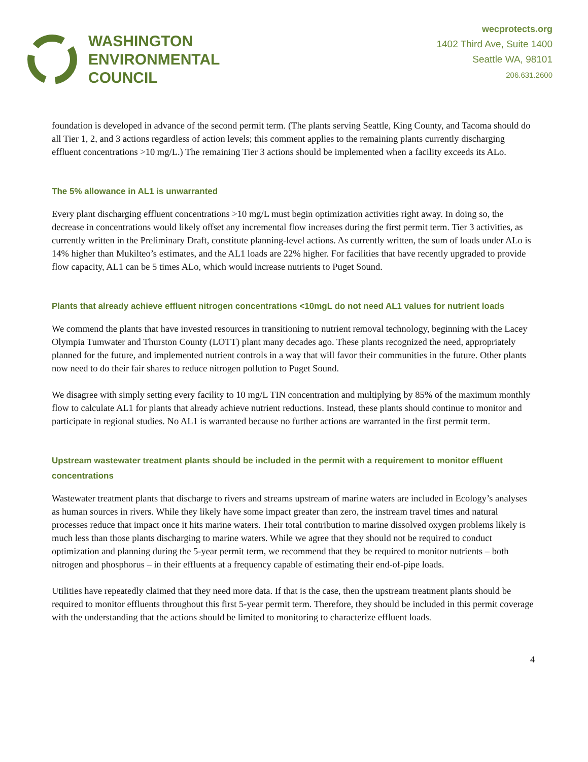WASHINGTON
ENVIRONMENTAL
COUNCIL
wecprotects.org
1402 Third Ave, Suite 1400
Seattle WA, 98101
206.631.2600
foundation is developed in advance of the second permit term. (The plants serving Seattle, King County, and Tacoma should do all Tier 1, 2, and 3 actions regardless of action levels; this comment applies to the remaining plants currently discharging effluent concentrations >10 mg/L.) The remaining Tier 3 actions should be implemented when a facility exceeds its ALo.
The 5% allowance in AL1 is unwarranted
Every plant discharging effluent concentrations >10 mg/L must begin optimization activities right away. In doing so, the decrease in concentrations would likely offset any incremental flow increases during the first permit term. Tier 3 activities, as currently written in the Preliminary Draft, constitute planning-level actions. As currently written, the sum of loads under ALo is 14% higher than Mukilteo’s estimates, and the AL1 loads are 22% higher. For facilities that have recently upgraded to provide flow capacity, AL1 can be 5 times ALo, which would increase nutrients to Puget Sound.
Plants that already achieve effluent nitrogen concentrations <10mgL do not need AL1 values for nutrient loads
We commend the plants that have invested resources in transitioning to nutrient removal technology, beginning with the Lacey Olympia Tumwater and Thurston County (LOTT) plant many decades ago. These plants recognized the need, appropriately planned for the future, and implemented nutrient controls in a way that will favor their communities in the future. Other plants now need to do their fair shares to reduce nitrogen pollution to Puget Sound.
We disagree with simply setting every facility to 10 mg/L TIN concentration and multiplying by 85% of the maximum monthly flow to calculate AL1 for plants that already achieve nutrient reductions. Instead, these plants should continue to monitor and participate in regional studies. No AL1 is warranted because no further actions are warranted in the first permit term.
Upstream wastewater treatment plants should be included in the permit with a requirement to monitor effluent concentrations
Wastewater treatment plants that discharge to rivers and streams upstream of marine waters are included in Ecology’s analyses as human sources in rivers. While they likely have some impact greater than zero, the instream travel times and natural processes reduce that impact once it hits marine waters. Their total contribution to marine dissolved oxygen problems likely is much less than those plants discharging to marine waters. While we agree that they should not be required to conduct optimization and planning during the 5-year permit term, we recommend that they be required to monitor nutrients – both nitrogen and phosphorus – in their effluents at a frequency capable of estimating their end-of-pipe loads.
Utilities have repeatedly claimed that they need more data. If that is the case, then the upstream treatment plants should be required to monitor effluents throughout this first 5-year permit term. Therefore, they should be included in this permit coverage with the understanding that the actions should be limited to monitoring to characterize effluent loads.
4